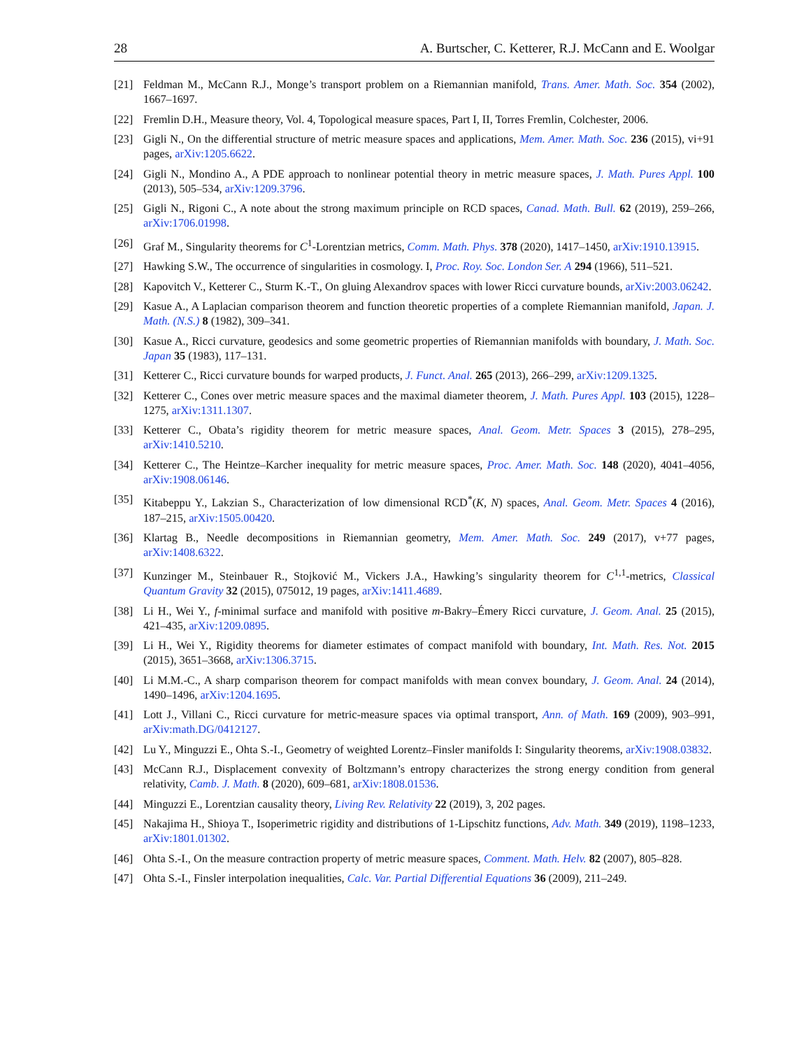28 A. Burtscher, C. Ketterer, R.J. McCann and E. Woolgar
[21] Feldman M., McCann R.J., Monge’s transport problem on a Riemannian manifold, Trans. Amer. Math. Soc. 354 (2002), 1667–1697.
[22] Fremlin D.H., Measure theory, Vol. 4, Topological measure spaces, Part I, II, Torres Fremlin, Colchester, 2006.
[23] Gigli N., On the differential structure of metric measure spaces and applications, Mem. Amer. Math. Soc. 236 (2015), vi+91 pages, arXiv:1205.6622.
[24] Gigli N., Mondino A., A PDE approach to nonlinear potential theory in metric measure spaces, J. Math. Pures Appl. 100 (2013), 505–534, arXiv:1209.3796.
[25] Gigli N., Rigoni C., A note about the strong maximum principle on RCD spaces, Canad. Math. Bull. 62 (2019), 259–266, arXiv:1706.01998.
[26] Graf M., Singularity theorems for C<sup>1</sup>-Lorentzian metrics, Comm. Math. Phys. 378 (2020), 1417–1450, arXiv:1910.13915.
[27] Hawking S.W., The occurrence of singularities in cosmology. I, Proc. Roy. Soc. London Ser. A 294 (1966), 511–521.
[28] Kapovitch V., Ketterer C., Sturm K.-T., On gluing Alexandrov spaces with lower Ricci curvature bounds, arXiv:2003.06242.
[29] Kasue A., A Laplacian comparison theorem and function theoretic properties of a complete Riemannian manifold, Japan. J. Math. (N.S.) 8 (1982), 309–341.
[30] Kasue A., Ricci curvature, geodesics and some geometric properties of Riemannian manifolds with boundary, J. Math. Soc. Japan 35 (1983), 117–131.
[31] Ketterer C., Ricci curvature bounds for warped products, J. Funct. Anal. 265 (2013), 266–299, arXiv:1209.1325.
[32] Ketterer C., Cones over metric measure spaces and the maximal diameter theorem, J. Math. Pures Appl. 103 (2015), 1228–1275, arXiv:1311.1307.
[33] Ketterer C., Obata’s rigidity theorem for metric measure spaces, Anal. Geom. Metr. Spaces 3 (2015), 278–295, arXiv:1410.5210.
[34] Ketterer C., The Heintze–Karcher inequality for metric measure spaces, Proc. Amer. Math. Soc. 148 (2020), 4041–4056, arXiv:1908.06146.
[35] Kitabeppu Y., Lakzian S., Characterization of low dimensional RCD<sup>*</sup>(K, N) spaces, Anal. Geom. Metr. Spaces 4 (2016), 187–215, arXiv:1505.00420.
[36] Klartag B., Needle decompositions in Riemannian geometry, Mem. Amer. Math. Soc. 249 (2017), v+77 pages, arXiv:1408.6322.
[37] Kunzinger M., Steinbauer R., Stojković M., Vickers J.A., Hawking’s singularity theorem for C<sup>1,1</sup>-metrics, Classical Quantum Gravity 32 (2015), 075012, 19 pages, arXiv:1411.4689.
[38] Li H., Wei Y., f-minimal surface and manifold with positive m-Bakry–Émery Ricci curvature, J. Geom. Anal. 25 (2015), 421–435, arXiv:1209.0895.
[39] Li H., Wei Y., Rigidity theorems for diameter estimates of compact manifold with boundary, Int. Math. Res. Not. 2015 (2015), 3651–3668, arXiv:1306.3715.
[40] Li M.M.-C., A sharp comparison theorem for compact manifolds with mean convex boundary, J. Geom. Anal. 24 (2014), 1490–1496, arXiv:1204.1695.
[41] Lott J., Villani C., Ricci curvature for metric-measure spaces via optimal transport, Ann. of Math. 169 (2009), 903–991, arXiv:math.DG/0412127.
[42] Lu Y., Minguzzi E., Ohta S.-I., Geometry of weighted Lorentz–Finsler manifolds I: Singularity theorems, arXiv:1908.03832.
[43] McCann R.J., Displacement convexity of Boltzmann’s entropy characterizes the strong energy condition from general relativity, Camb. J. Math. 8 (2020), 609–681, arXiv:1808.01536.
[44] Minguzzi E., Lorentzian causality theory, Living Rev. Relativity 22 (2019), 3, 202 pages.
[45] Nakajima H., Shioya T., Isoperimetric rigidity and distributions of 1-Lipschitz functions, Adv. Math. 349 (2019), 1198–1233, arXiv:1801.01302.
[46] Ohta S.-I., On the measure contraction property of metric measure spaces, Comment. Math. Helv. 82 (2007), 805–828.
[47] Ohta S.-I., Finsler interpolation inequalities, Calc. Var. Partial Differential Equations 36 (2009), 211–249.